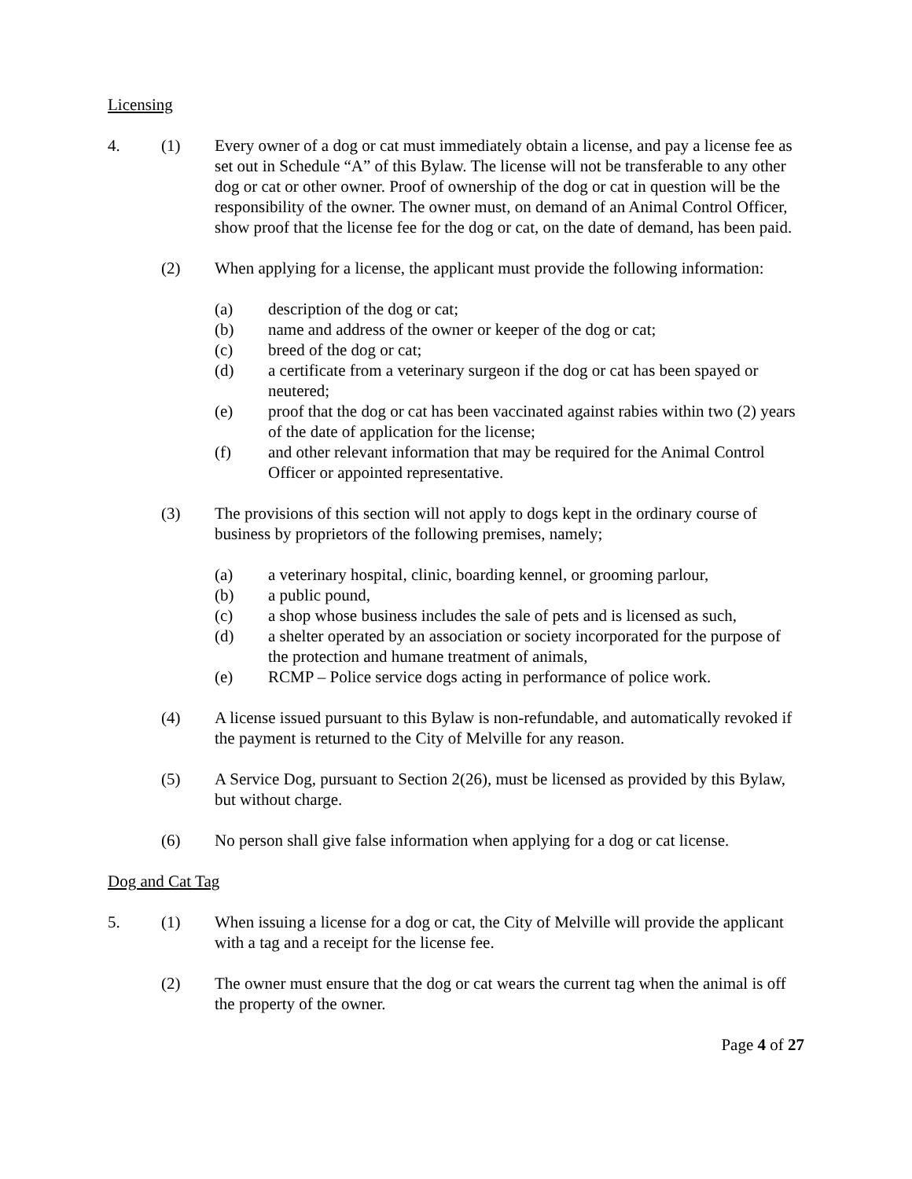Licensing
4. (1) Every owner of a dog or cat must immediately obtain a license, and pay a license fee as set out in Schedule “A” of this Bylaw. The license will not be transferable to any other dog or cat or other owner. Proof of ownership of the dog or cat in question will be the responsibility of the owner. The owner must, on demand of an Animal Control Officer, show proof that the license fee for the dog or cat, on the date of demand, has been paid.
(2) When applying for a license, the applicant must provide the following information:
(a) description of the dog or cat;
(b) name and address of the owner or keeper of the dog or cat;
(c) breed of the dog or cat;
(d) a certificate from a veterinary surgeon if the dog or cat has been spayed or neutered;
(e) proof that the dog or cat has been vaccinated against rabies within two (2) years of the date of application for the license;
(f) and other relevant information that may be required for the Animal Control Officer or appointed representative.
(3) The provisions of this section will not apply to dogs kept in the ordinary course of business by proprietors of the following premises, namely;
(a) a veterinary hospital, clinic, boarding kennel, or grooming parlour,
(b) a public pound,
(c) a shop whose business includes the sale of pets and is licensed as such,
(d) a shelter operated by an association or society incorporated for the purpose of the protection and humane treatment of animals,
(e) RCMP – Police service dogs acting in performance of police work.
(4) A license issued pursuant to this Bylaw is non-refundable, and automatically revoked if the payment is returned to the City of Melville for any reason.
(5) A Service Dog, pursuant to Section 2(26), must be licensed as provided by this Bylaw, but without charge.
(6) No person shall give false information when applying for a dog or cat license.
Dog and Cat Tag
5. (1) When issuing a license for a dog or cat, the City of Melville will provide the applicant with a tag and a receipt for the license fee.
(2) The owner must ensure that the dog or cat wears the current tag when the animal is off the property of the owner.
Page 4 of 27